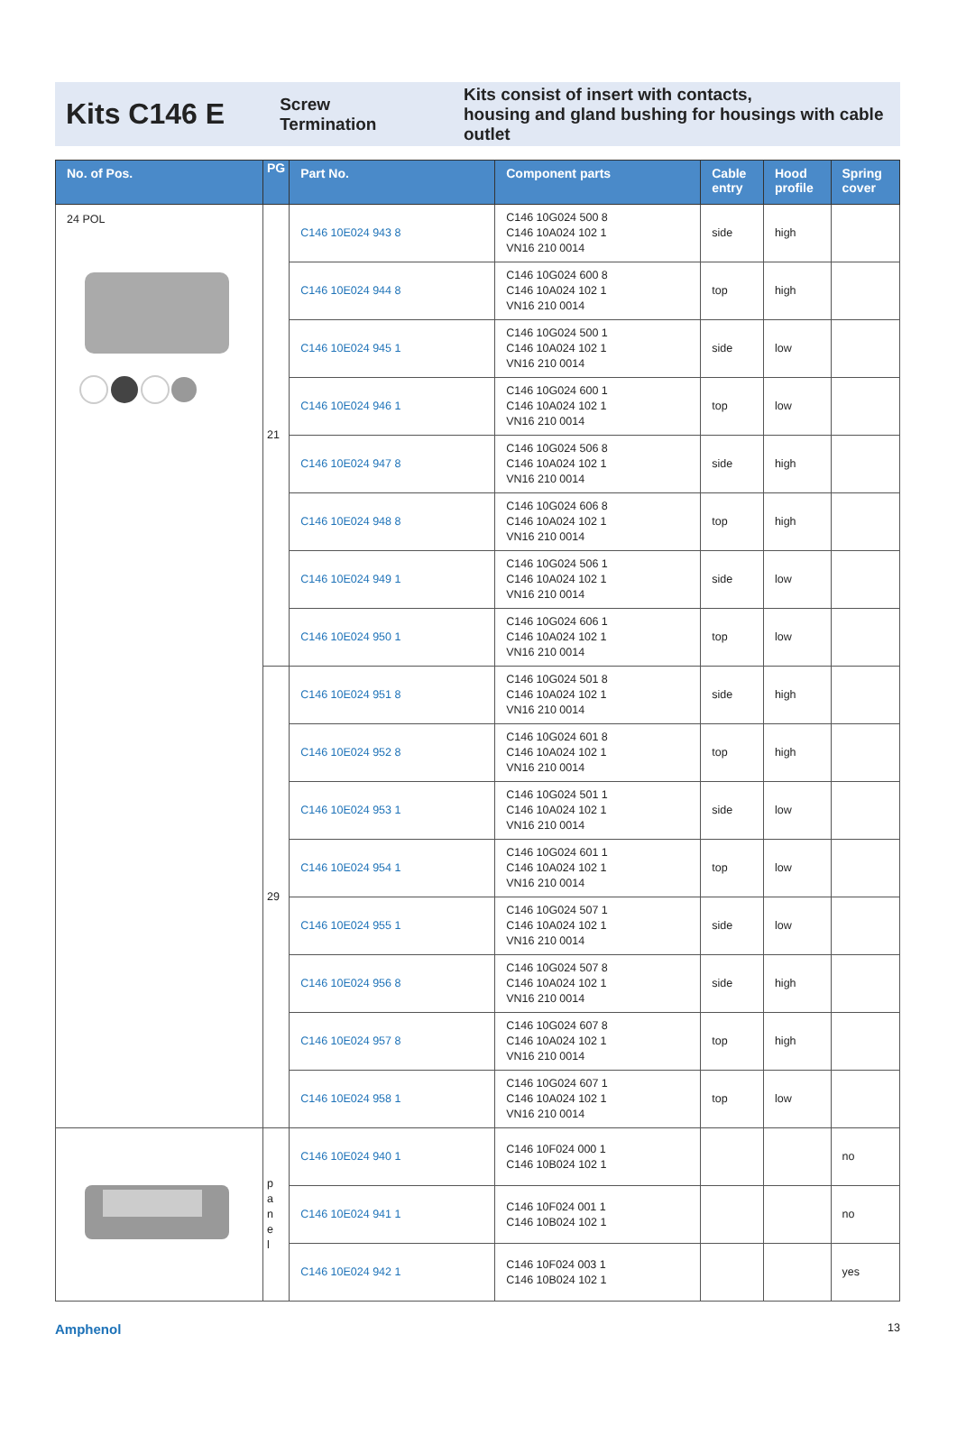Kits C146 E
Screw
Termination
Kits consist of insert with contacts,
housing and gland bushing for housings with cable outlet
| No. of Pos. | PG | Part No. | Component parts | Cable entry | Hood profile | Spring cover |
| --- | --- | --- | --- | --- | --- | --- |
| 24 POL | 21 | C146 10E024 943 8 | C146 10G024 500 8 C146 10A024 102 1 VN16 210 0014 | side | high | |
| | | C146 10E024 944 8 | C146 10G024 600 8 C146 10A024 102 1 VN16 210 0014 | top | high | |
| | | C146 10E024 945 1 | C146 10G024 500 1 C146 10A024 102 1 VN16 210 0014 | side | low | |
| | | C146 10E024 946 1 | C146 10G024 600 1 C146 10A024 102 1 VN16 210 0014 | top | low | |
| | | C146 10E024 947 8 | C146 10G024 506 8 C146 10A024 102 1 VN16 210 0014 | side | high | |
| | | C146 10E024 948 8 | C146 10G024 606 8 C146 10A024 102 1 VN16 210 0014 | top | high | |
| | | C146 10E024 949 1 | C146 10G024 506 1 C146 10A024 102 1 VN16 210 0014 | side | low | |
| | | C146 10E024 950 1 | C146 10G024 606 1 C146 10A024 102 1 VN16 210 0014 | top | low | |
| | 29 | C146 10E024 951 8 | C146 10G024 501 8 C146 10A024 102 1 VN16 210 0014 | side | high | |
| | | C146 10E024 952 8 | C146 10G024 601 8 C146 10A024 102 1 VN16 210 0014 | top | high | |
| | | C146 10E024 953 1 | C146 10G024 501 1 C146 10A024 102 1 VN16 210 0014 | side | low | |
| | | C146 10E024 954 1 | C146 10G024 601 1 C146 10A024 102 1 VN16 210 0014 | top | low | |
| | | C146 10E024 955 1 | C146 10G024 507 1 C146 10A024 102 1 VN16 210 0014 | side | low | |
| | | C146 10E024 956 8 | C146 10G024 507 8 C146 10A024 102 1 VN16 210 0014 | side | high | |
| | | C146 10E024 957 8 | C146 10G024 607 8 C146 10A024 102 1 VN16 210 0014 | top | high | |
| | | C146 10E024 958 1 | C146 10G024 607 1 C146 10A024 102 1 VN16 210 0014 | top | low | |
| | p a n e l | C146 10E024 940 1 | C146 10F024 000 1 C146 10B024 102 1 | | | no |
| | | C146 10E024 941 1 | C146 10F024 001 1 C146 10B024 102 1 | | | no |
| | | C146 10E024 942 1 | C146 10F024 003 1 C146 10B024 102 1 | | | yes |
Amphenol 13